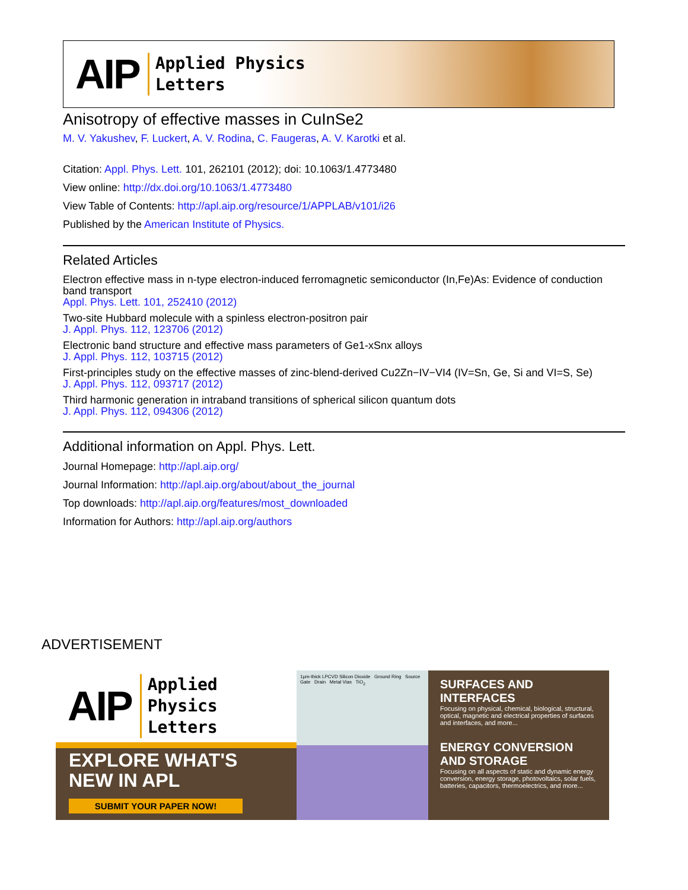AIP Applied Physics
Letters
Anisotropy of effective masses in CuInSe2
M. V. Yakushev, F. Luckert, A. V. Rodina, C. Faugeras, A. V. Karotki et al.
Citation: Appl. Phys. Lett. 101, 262101 (2012); doi: 10.1063/1.4773480
View online: http://dx.doi.org/10.1063/1.4773480
View Table of Contents: http://apl.aip.org/resource/1/APPLAB/v101/i26
Published by the American Institute of Physics.
Related Articles
Electron effective mass in n-type electron-induced ferromagnetic semiconductor (In,Fe)As: Evidence of conduction band transport
Appl. Phys. Lett. 101, 252410 (2012)
Two-site Hubbard molecule with a spinless electron-positron pair
J. Appl. Phys. 112, 123706 (2012)
Electronic band structure and effective mass parameters of Ge1-xSnx alloys
J. Appl. Phys. 112, 103715 (2012)
First-principles study on the effective masses of zinc-blend-derived Cu2Zn−IV−VI4 (IV=Sn, Ge, Si and VI=S, Se)
J. Appl. Phys. 112, 093717 (2012)
Third harmonic generation in intraband transitions of spherical silicon quantum dots
J. Appl. Phys. 112, 094306 (2012)
Additional information on Appl. Phys. Lett.
Journal Homepage: http://apl.aip.org/
Journal Information: http://apl.aip.org/about/about_the_journal
Top downloads: http://apl.aip.org/features/most_downloaded
Information for Authors: http://apl.aip.org/authors
ADVERTISEMENT
AIP Applied Physics
Letters
EXPLORE WHAT'S
NEW IN APL
SUBMIT YOUR PAPER NOW!
1μm-thick LPCVD Silicon Dioxide Ground Ring Source Gate Drain Metal Vias TiO<sub>2</sub>
SURFACES AND INTERFACES
Focusing on physical, chemical, biological, structural, optical, magnetic and electrical properties of surfaces and interfaces, and more...
ENERGY CONVERSION AND STORAGE
Focusing on all aspects of static and dynamic energy conversion, energy storage, photovoltaics, solar fuels, batteries, capacitors, thermoelectrics, and more...